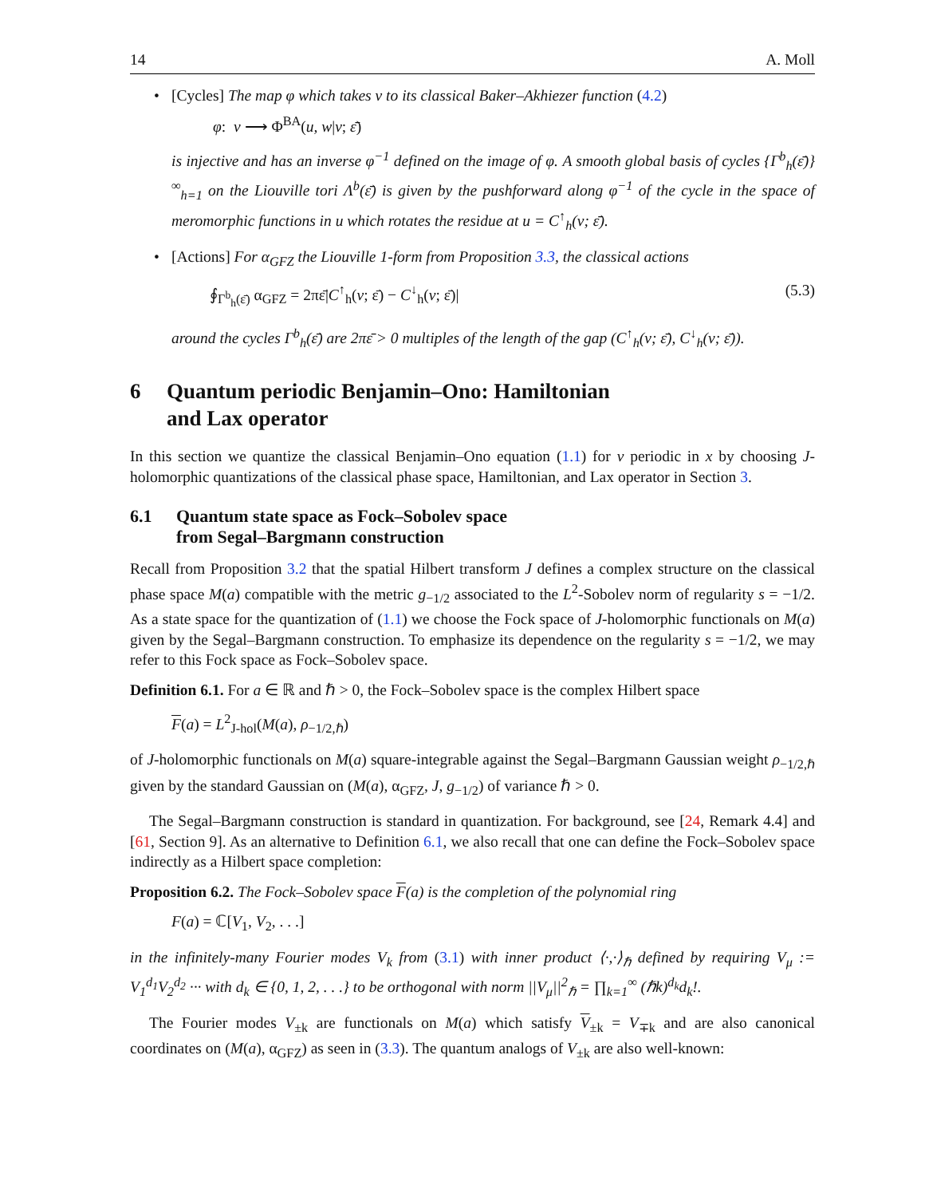14 A. Moll
• [Cycles] The map φ which takes v to its classical Baker–Akhiezer function (4.2)
φ: v ⟶ Φ<sup>BA</sup>(u, w|v; ε̄)
is injective and has an inverse φ<sup>−1</sup> defined on the image of φ. A smooth global basis of cycles {Γ<sup>b</sup><sub>h</sub>(ε̄)}<sup>∞</sup><sub>h=1</sub> on the Liouville tori Λ<sup>b</sup>(ε̄) is given by the pushforward along φ<sup>−1</sup> of the cycle in the space of meromorphic functions in u which rotates the residue at u = C<sup>↑</sup><sub>h</sub>(v; ε̄).
• [Actions] For α<sub>GFZ</sub> the Liouville 1-form from Proposition 3.3, the classical actions
∮<sub>Γ<sup>b</sup><sub>h</sub>(ε̄)</sub> α<sub>GFZ</sub> = 2πε̄|C<sup>↑</sup><sub>h</sub>(v; ε̄) − C<sup>↓</sup><sub>h</sub>(v; ε̄)| (5.3)
around the cycles Γ<sup>b</sup><sub>h</sub>(ε̄) are 2πε̄ > 0 multiples of the length of the gap (C<sup>↑</sup><sub>h</sub>(v; ε̄), C<sup>↓</sup><sub>h</sub>(v; ε̄)).
6 Quantum periodic Benjamin–Ono: Hamiltonian
and Lax operator
In this section we quantize the classical Benjamin–Ono equation (1.1) for v periodic in x by choosing J-holomorphic quantizations of the classical phase space, Hamiltonian, and Lax operator in Section 3.
6.1 Quantum state space as Fock–Sobolev space
from Segal–Bargmann construction
Recall from Proposition 3.2 that the spatial Hilbert transform J defines a complex structure on the classical phase space M(a) compatible with the metric g<sub>−1/2</sub> associated to the L<sup>2</sup>-Sobolev norm of regularity s = −1/2. As a state space for the quantization of (1.1) we choose the Fock space of J-holomorphic functionals on M(a) given by the Segal–Bargmann construction. To emphasize its dependence on the regularity s = −1/2, we may refer to this Fock space as Fock–Sobolev space.
Definition 6.1. For a ∈ ℝ and ℏ > 0, the Fock–Sobolev space is the complex Hilbert space
F(a) = L<sup>2</sup><sub>J-hol</sub>(M(a), ρ<sub>−1/2,ℏ</sub>)
of J-holomorphic functionals on M(a) square-integrable against the Segal–Bargmann Gaussian weight ρ<sub>−1/2,ℏ</sub> given by the standard Gaussian on (M(a), α<sub>GFZ</sub>, J, g<sub>−1/2</sub>) of variance ℏ > 0.
The Segal–Bargmann construction is standard in quantization. For background, see [24, Remark 4.4] and [61, Section 9]. As an alternative to Definition 6.1, we also recall that one can define the Fock–Sobolev space indirectly as a Hilbert space completion:
Proposition 6.2. The Fock–Sobolev space F(a) is the completion of the polynomial ring
F(a) = ℂ[V<sub>1</sub>, V<sub>2</sub>, . . .]
in the infinitely-many Fourier modes V<sub>k</sub> from (3.1) with inner product ⟨·,·⟩<sub>ℏ</sub> defined by requiring V<sub>μ</sub> := V<sub>1</sub><sup>d<sub>1</sub></sup>V<sub>2</sub><sup>d<sub>2</sub></sup> ··· with d<sub>k</sub> ∈ {0, 1, 2, . . .} to be orthogonal with norm ||V<sub>μ</sub>||<sup>2</sup><sub>ℏ</sub> = ∏<sub>k=1</sub><sup>∞</sup> (ℏk)<sup>d<sub>k</sub></sup>d<sub>k</sub>!.
The Fourier modes V<sub>±k</sub> are functionals on M(a) which satisfy V<sub>±k</sub> = V<sub>∓k</sub> and are also canonical coordinates on (M(a), α<sub>GFZ</sub>) as seen in (3.3). The quantum analogs of V<sub>±k</sub> are also well-known: